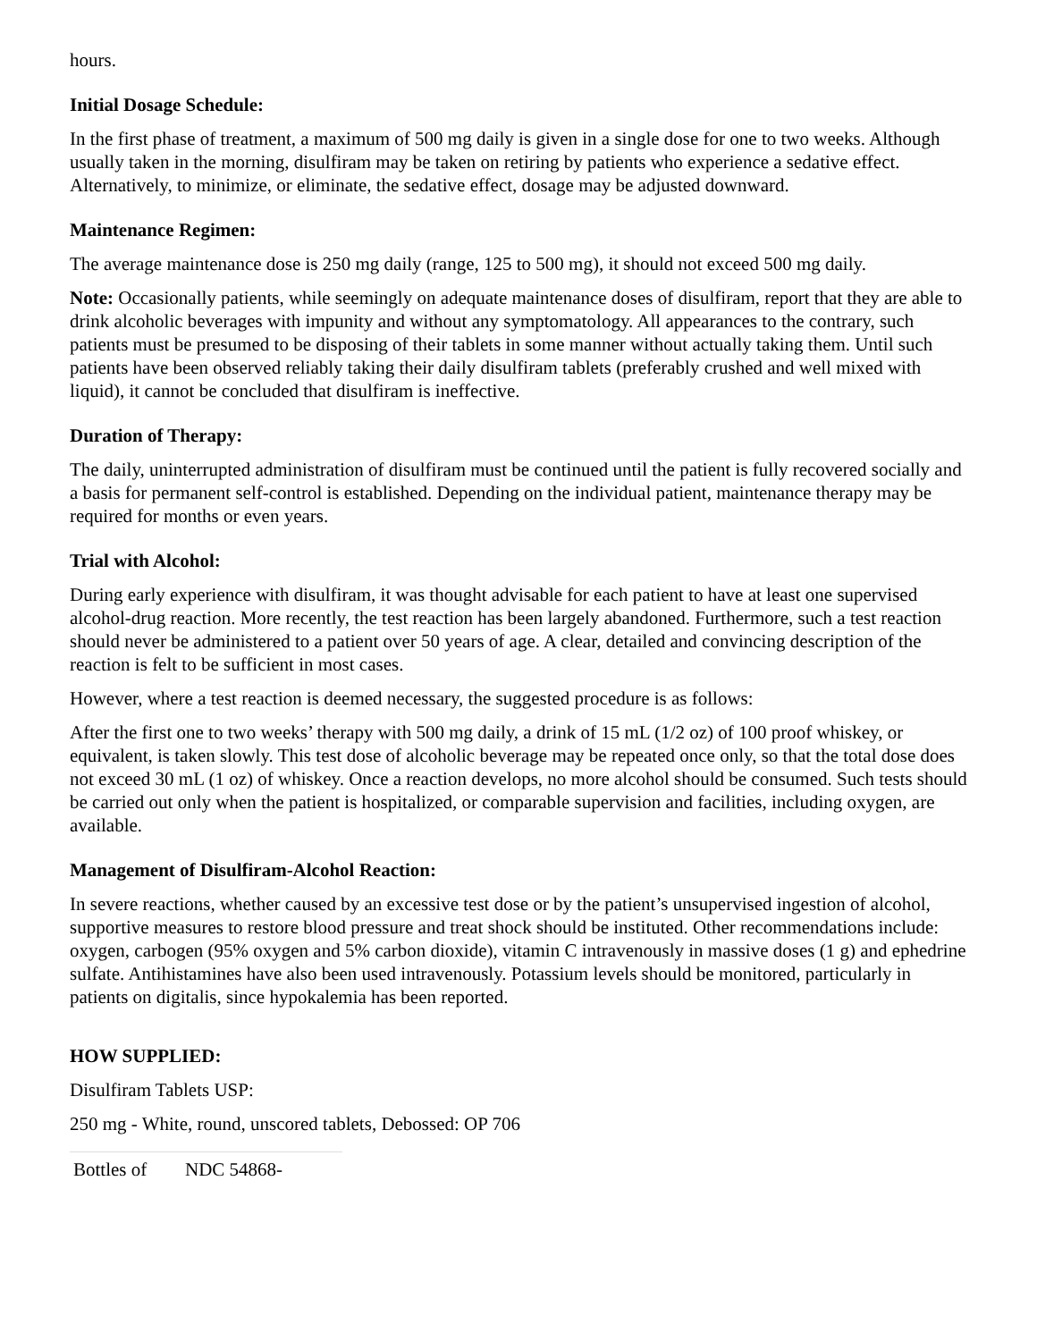hours.
Initial Dosage Schedule:
In the first phase of treatment, a maximum of 500 mg daily is given in a single dose for one to two weeks. Although usually taken in the morning, disulfiram may be taken on retiring by patients who experience a sedative effect. Alternatively, to minimize, or eliminate, the sedative effect, dosage may be adjusted downward.
Maintenance Regimen:
The average maintenance dose is 250 mg daily (range, 125 to 500 mg), it should not exceed 500 mg daily.
Note: Occasionally patients, while seemingly on adequate maintenance doses of disulfiram, report that they are able to drink alcoholic beverages with impunity and without any symptomatology. All appearances to the contrary, such patients must be presumed to be disposing of their tablets in some manner without actually taking them. Until such patients have been observed reliably taking their daily disulfiram tablets (preferably crushed and well mixed with liquid), it cannot be concluded that disulfiram is ineffective.
Duration of Therapy:
The daily, uninterrupted administration of disulfiram must be continued until the patient is fully recovered socially and a basis for permanent self-control is established. Depending on the individual patient, maintenance therapy may be required for months or even years.
Trial with Alcohol:
During early experience with disulfiram, it was thought advisable for each patient to have at least one supervised alcohol-drug reaction. More recently, the test reaction has been largely abandoned. Furthermore, such a test reaction should never be administered to a patient over 50 years of age. A clear, detailed and convincing description of the reaction is felt to be sufficient in most cases.
However, where a test reaction is deemed necessary, the suggested procedure is as follows:
After the first one to two weeks’ therapy with 500 mg daily, a drink of 15 mL (1/2 oz) of 100 proof whiskey, or equivalent, is taken slowly. This test dose of alcoholic beverage may be repeated once only, so that the total dose does not exceed 30 mL (1 oz) of whiskey. Once a reaction develops, no more alcohol should be consumed. Such tests should be carried out only when the patient is hospitalized, or comparable supervision and facilities, including oxygen, are available.
Management of Disulfiram-Alcohol Reaction:
In severe reactions, whether caused by an excessive test dose or by the patient’s unsupervised ingestion of alcohol, supportive measures to restore blood pressure and treat shock should be instituted. Other recommendations include: oxygen, carbogen (95% oxygen and 5% carbon dioxide), vitamin C intravenously in massive doses (1 g) and ephedrine sulfate. Antihistamines have also been used intravenously. Potassium levels should be monitored, particularly in patients on digitalis, since hypokalemia has been reported.
HOW SUPPLIED:
Disulfiram Tablets USP:
250 mg - White, round, unscored tablets, Debossed: OP 706
| Bottles of | NDC 54868- |